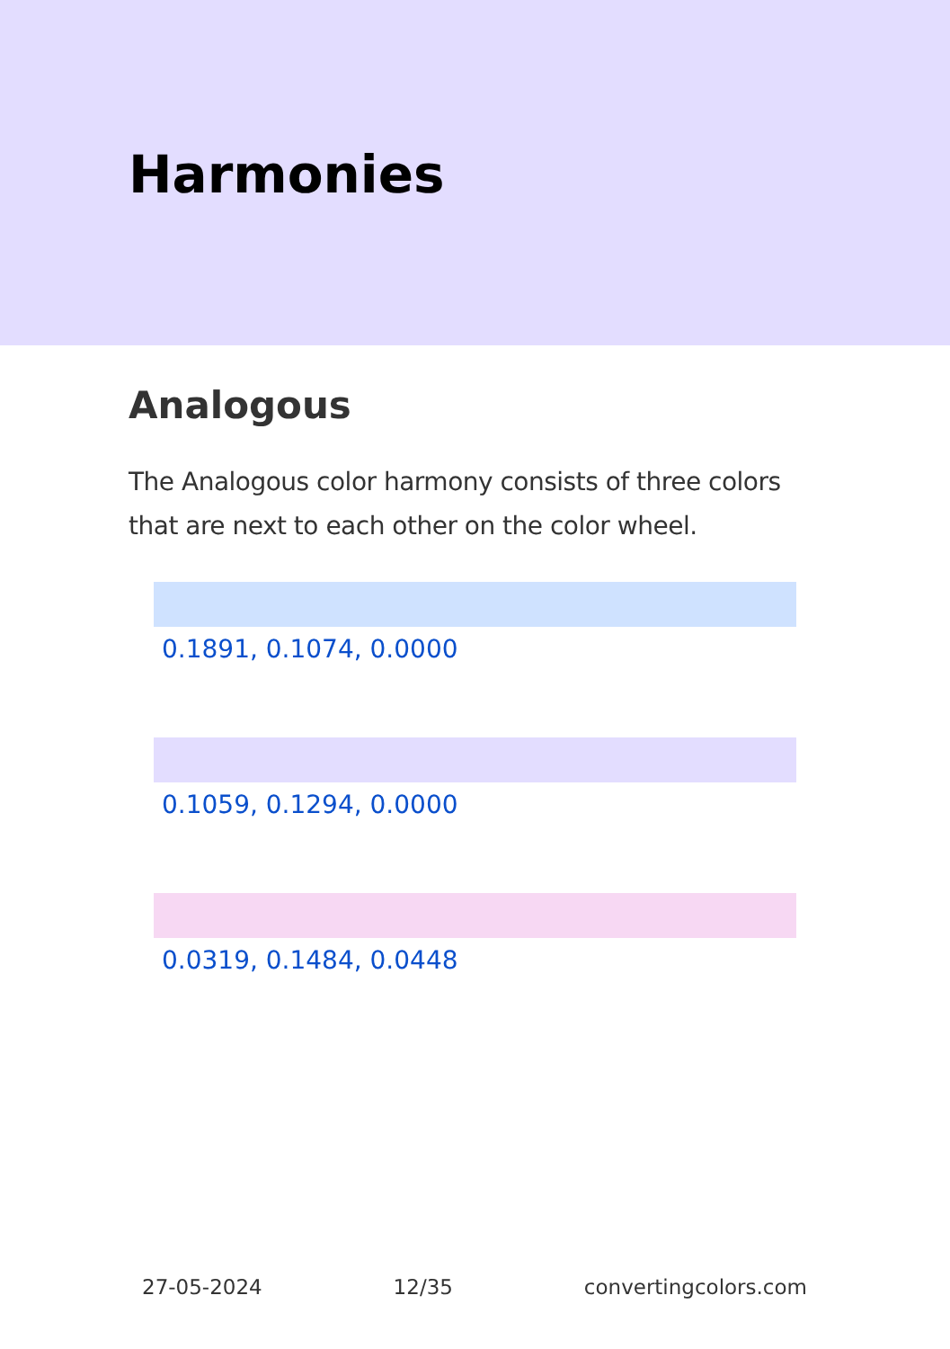Harmonies
Analogous
The Analogous color harmony consists of three colors that are next to each other on the color wheel.
0.1891, 0.1074, 0.0000
0.1059, 0.1294, 0.0000
0.0319, 0.1484, 0.0448
27-05-2024 12/35 convertingcolors.com